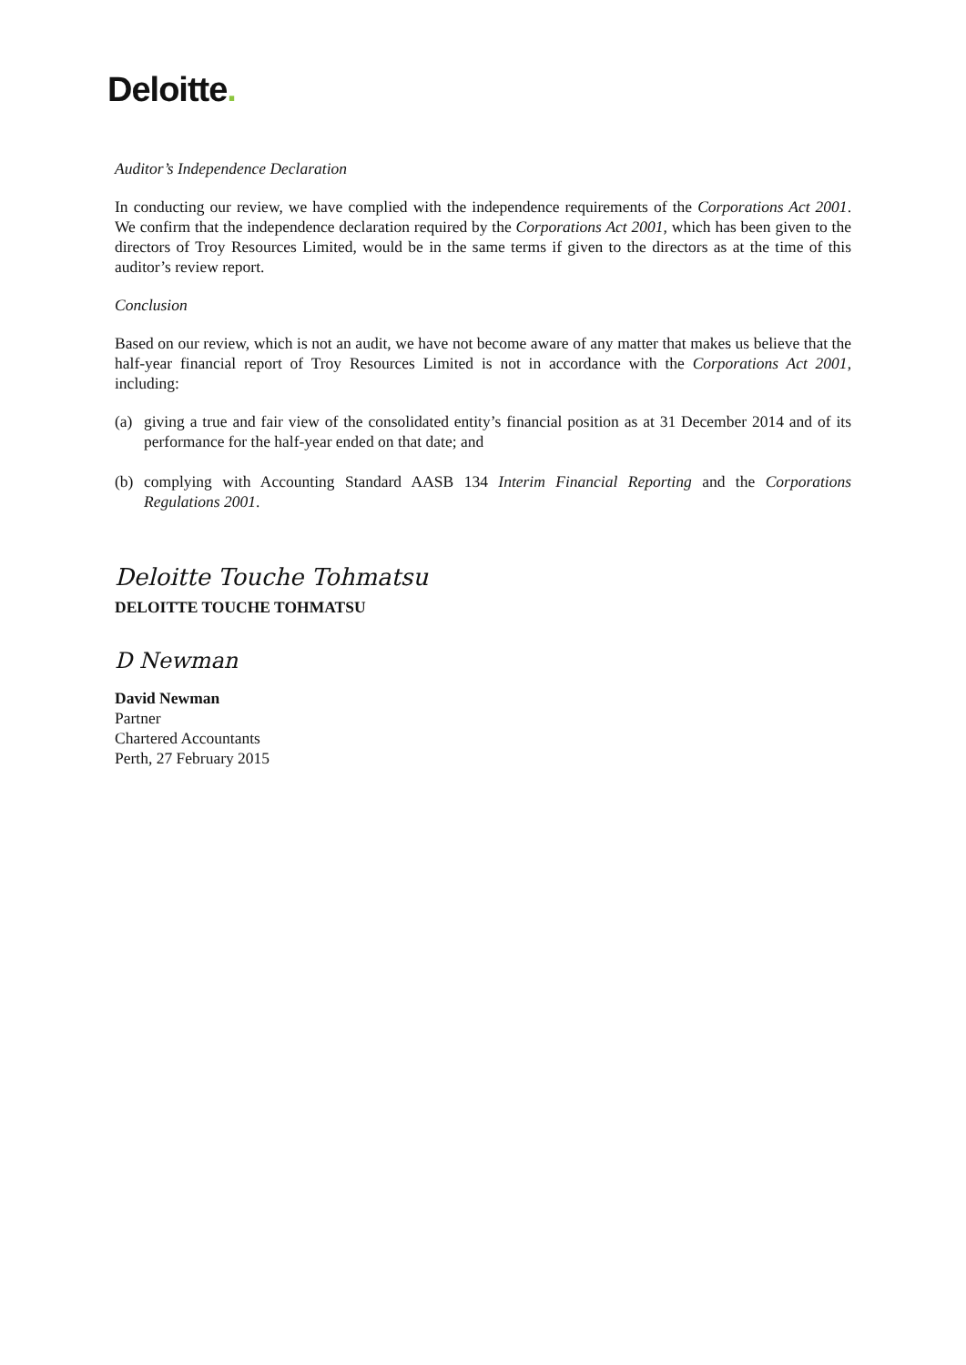Deloitte.
Auditor’s Independence Declaration
In conducting our review, we have complied with the independence requirements of the Corporations Act 2001. We confirm that the independence declaration required by the Corporations Act 2001, which has been given to the directors of Troy Resources Limited, would be in the same terms if given to the directors as at the time of this auditor’s review report.
Conclusion
Based on our review, which is not an audit, we have not become aware of any matter that makes us believe that the half-year financial report of Troy Resources Limited is not in accordance with the Corporations Act 2001, including:
(a) giving a true and fair view of the consolidated entity’s financial position as at 31 December 2014 and of its performance for the half-year ended on that date; and
(b) complying with Accounting Standard AASB 134 Interim Financial Reporting and the Corporations Regulations 2001.
Deloitte Touche Tohmatsu
DELOITTE TOUCHE TOHMATSU
D Newman
David Newman
Partner
Chartered Accountants
Perth, 27 February 2015